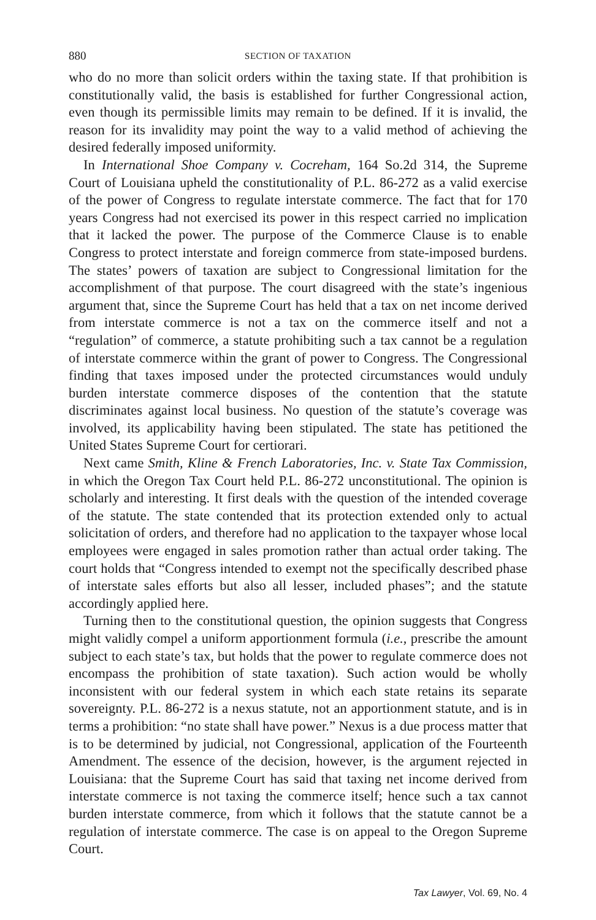880 SECTION OF TAXATION
who do no more than solicit orders within the taxing state. If that prohibition is constitutionally valid, the basis is established for further Congressional action, even though its permissible limits may remain to be defined. If it is invalid, the reason for its invalidity may point the way to a valid method of achieving the desired federally imposed uniformity.
In International Shoe Company v. Cocreham, 164 So.2d 314, the Supreme Court of Louisiana upheld the constitutionality of P.L. 86-272 as a valid exercise of the power of Congress to regulate interstate commerce. The fact that for 170 years Congress had not exercised its power in this respect carried no implication that it lacked the power. The purpose of the Commerce Clause is to enable Congress to protect interstate and foreign commerce from state-imposed burdens. The states’ powers of taxation are subject to Congressional limitation for the accomplishment of that purpose. The court disagreed with the state’s ingenious argument that, since the Supreme Court has held that a tax on net income derived from interstate commerce is not a tax on the commerce itself and not a “regulation” of commerce, a statute prohibiting such a tax cannot be a regulation of interstate commerce within the grant of power to Congress. The Congressional finding that taxes imposed under the protected circumstances would unduly burden interstate commerce disposes of the contention that the statute discriminates against local business. No question of the statute’s coverage was involved, its applicability having been stipulated. The state has petitioned the United States Supreme Court for certiorari.
Next came Smith, Kline & French Laboratories, Inc. v. State Tax Commission, in which the Oregon Tax Court held P.L. 86-272 unconstitutional. The opinion is scholarly and interesting. It first deals with the question of the intended coverage of the statute. The state contended that its protection extended only to actual solicitation of orders, and therefore had no application to the taxpayer whose local employees were engaged in sales promotion rather than actual order taking. The court holds that “Congress intended to exempt not the specifically described phase of interstate sales efforts but also all lesser, included phases”; and the statute accordingly applied here.
Turning then to the constitutional question, the opinion suggests that Congress might validly compel a uniform apportionment formula (i.e., prescribe the amount subject to each state’s tax, but holds that the power to regulate commerce does not encompass the prohibition of state taxation). Such action would be wholly inconsistent with our federal system in which each state retains its separate sovereignty. P.L. 86-272 is a nexus statute, not an apportionment statute, and is in terms a prohibition: “no state shall have power.” Nexus is a due process matter that is to be determined by judicial, not Congressional, application of the Fourteenth Amendment. The essence of the decision, however, is the argument rejected in Louisiana: that the Supreme Court has said that taxing net income derived from interstate commerce is not taxing the commerce itself; hence such a tax cannot burden interstate commerce, from which it follows that the statute cannot be a regulation of interstate commerce. The case is on appeal to the Oregon Supreme Court.
Tax Lawyer, Vol. 69, No. 4